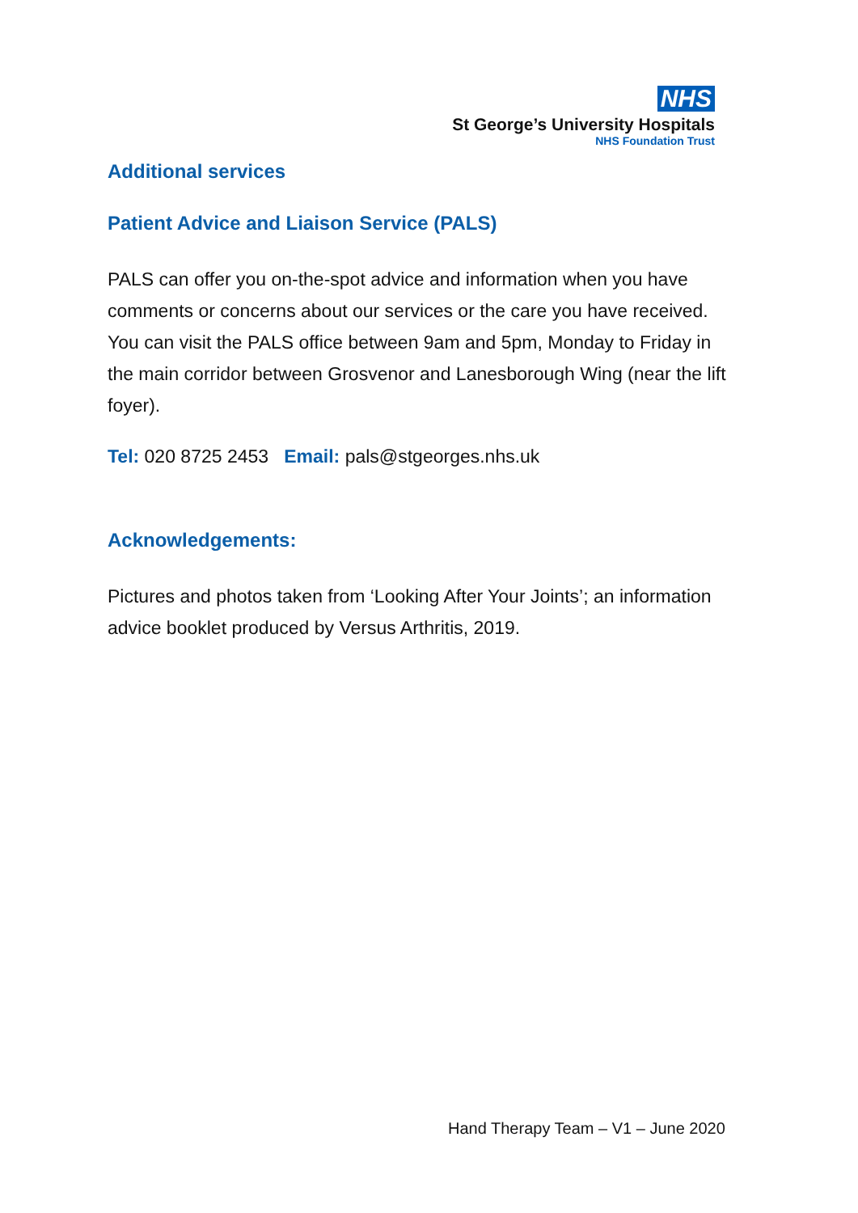NHS
St George’s University Hospitals
NHS Foundation Trust
Additional services
Patient Advice and Liaison Service (PALS)
PALS can offer you on-the-spot advice and information when you have comments or concerns about our services or the care you have received. You can visit the PALS office between 9am and 5pm, Monday to Friday in the main corridor between Grosvenor and Lanesborough Wing (near the lift foyer).
Tel: 020 8725 2453 Email: pals@stgeorges.nhs.uk
Acknowledgements:
Pictures and photos taken from ‘Looking After Your Joints’; an information advice booklet produced by Versus Arthritis, 2019.
Hand Therapy Team – V1 – June 2020